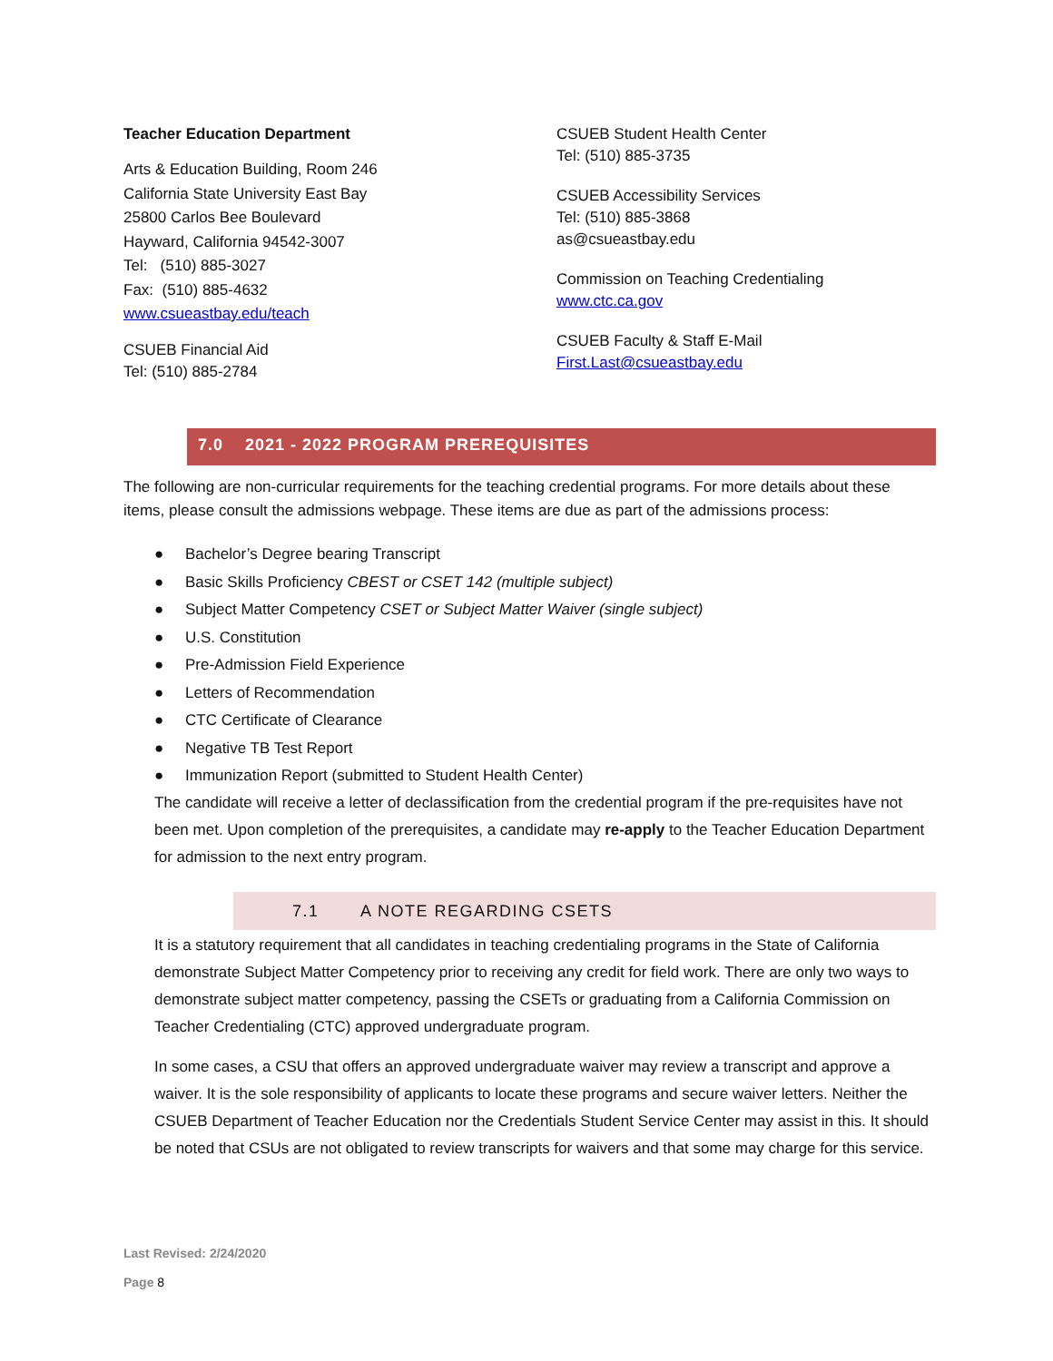Teacher Education Department
Arts & Education Building, Room 246
California State University East Bay
25800 Carlos Bee Boulevard
Hayward, California 94542-3007
Tel: (510) 885-3027
Fax: (510) 885-4632
www.csueastbay.edu/teach
CSUEB Financial Aid
Tel: (510) 885-2784
CSUEB Student Health Center
Tel: (510) 885-3735
CSUEB Accessibility Services
Tel: (510) 885-3868
as@csueastbay.edu
Commission on Teaching Credentialing
www.ctc.ca.gov
CSUEB Faculty & Staff E-Mail
First.Last@csueastbay.edu
7.0 2021 - 2022 PROGRAM PREREQUISITES
The following are non-curricular requirements for the teaching credential programs. For more details about these items, please consult the admissions webpage. These items are due as part of the admissions process:
● Bachelor’s Degree bearing Transcript
● Basic Skills Proficiency CBEST or CSET 142 (multiple subject)
● Subject Matter Competency CSET or Subject Matter Waiver (single subject)
● U.S. Constitution
● Pre-Admission Field Experience
● Letters of Recommendation
● CTC Certificate of Clearance
● Negative TB Test Report
● Immunization Report (submitted to Student Health Center)
The candidate will receive a letter of declassification from the credential program if the pre-requisites have not been met. Upon completion of the prerequisites, a candidate may re-apply to the Teacher Education Department for admission to the next entry program.
7.1 A NOTE REGARDING CSETS
It is a statutory requirement that all candidates in teaching credentialing programs in the State of California demonstrate Subject Matter Competency prior to receiving any credit for field work. There are only two ways to demonstrate subject matter competency, passing the CSETs or graduating from a California Commission on Teacher Credentialing (CTC) approved undergraduate program.
In some cases, a CSU that offers an approved undergraduate waiver may review a transcript and approve a waiver. It is the sole responsibility of applicants to locate these programs and secure waiver letters. Neither the CSUEB Department of Teacher Education nor the Credentials Student Service Center may assist in this. It should be noted that CSUs are not obligated to review transcripts for waivers and that some may charge for this service.
Last Revised: 2/24/2020
Page 8